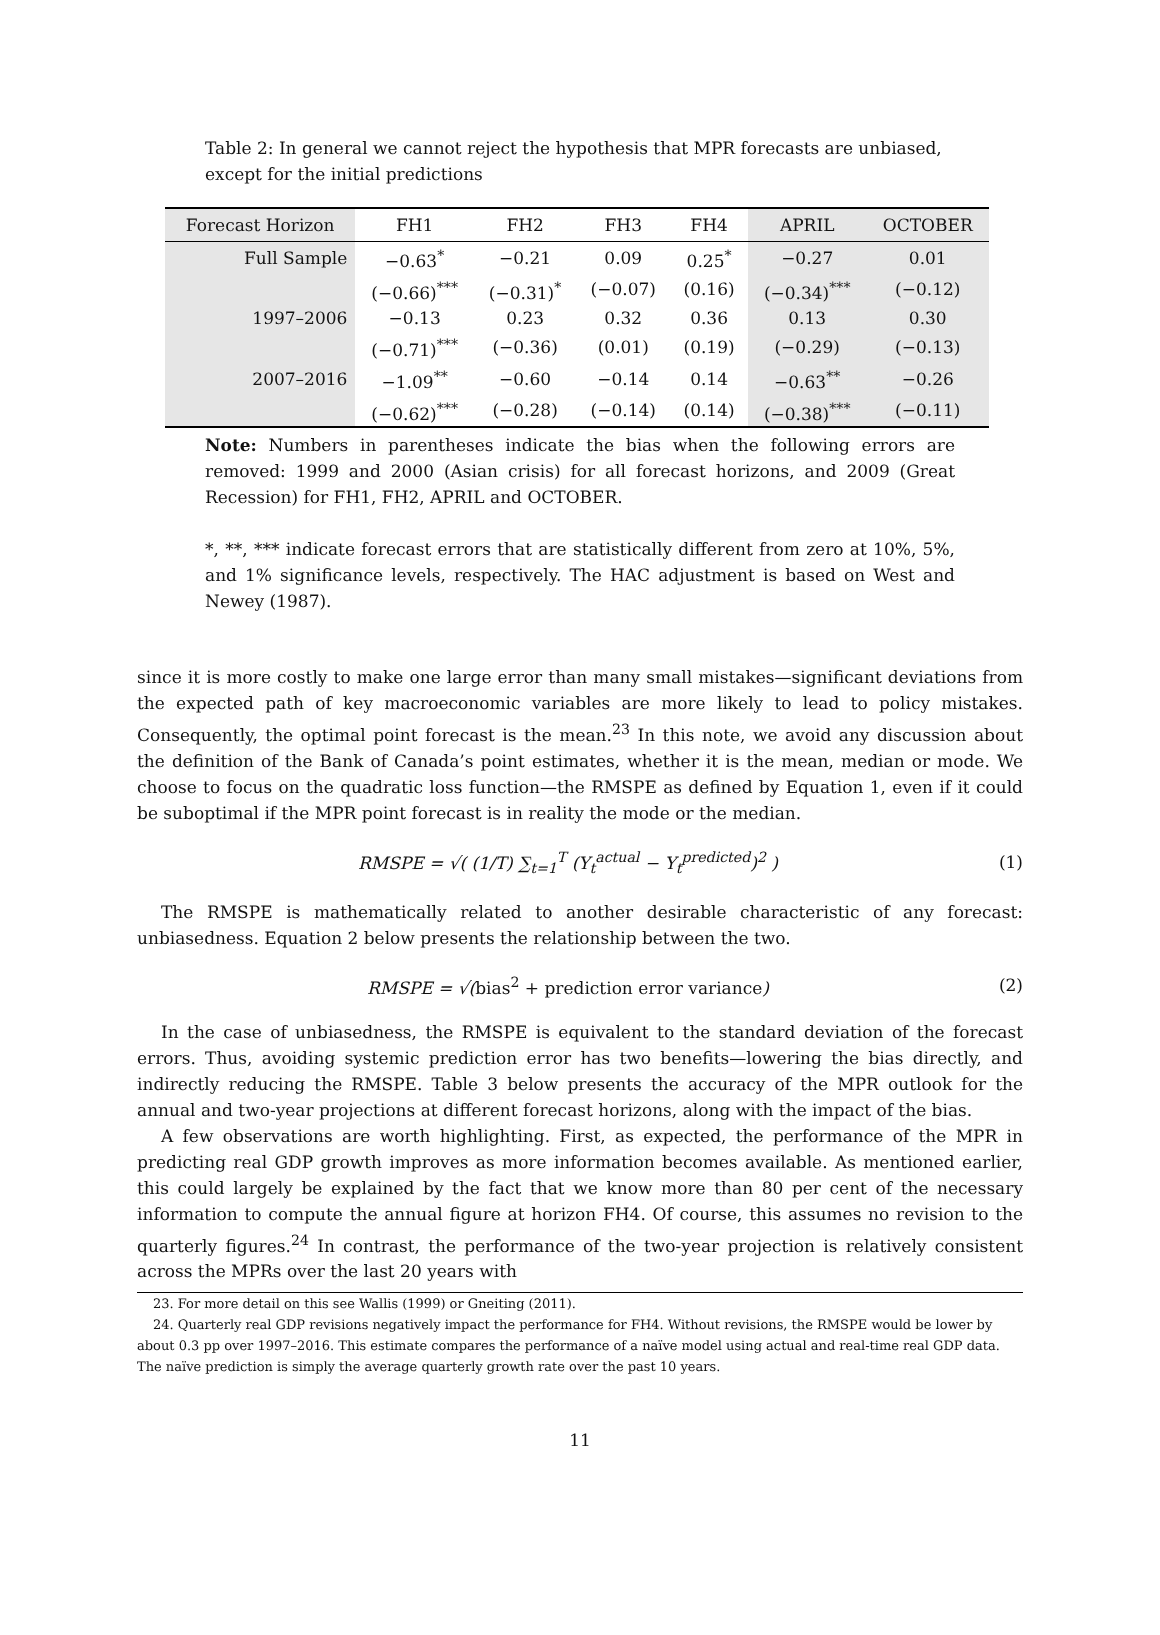Table 2: In general we cannot reject the hypothesis that MPR forecasts are unbiased, except for the initial predictions
| Forecast Horizon | FH1 | FH2 | FH3 | FH4 | APRIL | OCTOBER |
| --- | --- | --- | --- | --- | --- | --- |
| Full Sample | −0.63<sup>*</sup> | −0.21 | 0.09 | 0.25<sup>*</sup> | −0.27 | 0.01 |
| | (−0.66)<sup>***</sup> | (−0.31)<sup>*</sup> | (−0.07) | (0.16) | (−0.34)<sup>***</sup> | (−0.12) |
| 1997–2006 | −0.13 | 0.23 | 0.32 | 0.36 | 0.13 | 0.30 |
| | (−0.71)<sup>***</sup> | (−0.36) | (0.01) | (0.19) | (−0.29) | (−0.13) |
| 2007–2016 | −1.09<sup>**</sup> | −0.60 | −0.14 | 0.14 | −0.63<sup>**</sup> | −0.26 |
| | (−0.62)<sup>***</sup> | (−0.28) | (−0.14) | (0.14) | (−0.38)<sup>***</sup> | (−0.11) |
Note: Numbers in parentheses indicate the bias when the following errors are removed: 1999 and 2000 (Asian crisis) for all forecast horizons, and 2009 (Great Recession) for FH1, FH2, APRIL and OCTOBER.
*, **, *** indicate forecast errors that are statistically different from zero at 10%, 5%, and 1% significance levels, respectively. The HAC adjustment is based on West and Newey (1987).
since it is more costly to make one large error than many small mistakes—significant deviations from the expected path of key macroeconomic variables are more likely to lead to policy mistakes. Consequently, the optimal point forecast is the mean.<sup>23</sup> In this note, we avoid any discussion about the definition of the Bank of Canada’s point estimates, whether it is the mean, median or mode. We choose to focus on the quadratic loss function—the RMSPE as defined by Equation 1, even if it could be suboptimal if the MPR point forecast is in reality the mode or the median.
RMSPE = √( (1/T) ∑<sub>t=1</sub><sup>T</sup> (Y<sub>t</sub><sup>actual</sup> − Y<sub>t</sub><sup>predicted</sup>)<sup>2</sup> ) (1)
The RMSPE is mathematically related to another desirable characteristic of any forecast: unbiasedness. Equation 2 below presents the relationship between the two.
RMSPE = √(bias<sup>2</sup> + prediction error variance) (2)
In the case of unbiasedness, the RMSPE is equivalent to the standard deviation of the forecast errors. Thus, avoiding systemic prediction error has two benefits—lowering the bias directly, and indirectly reducing the RMSPE. Table 3 below presents the accuracy of the MPR outlook for the annual and two-year projections at different forecast horizons, along with the impact of the bias.
A few observations are worth highlighting. First, as expected, the performance of the MPR in predicting real GDP growth improves as more information becomes available. As mentioned earlier, this could largely be explained by the fact that we know more than 80 per cent of the necessary information to compute the annual figure at horizon FH4. Of course, this assumes no revision to the quarterly figures.<sup>24</sup> In contrast, the performance of the two-year projection is relatively consistent across the MPRs over the last 20 years with
23. For more detail on this see Wallis (1999) or Gneiting (2011).
24. Quarterly real GDP revisions negatively impact the performance for FH4. Without revisions, the RMSPE would be lower by about 0.3 pp over 1997–2016. This estimate compares the performance of a naïve model using actual and real-time real GDP data. The naïve prediction is simply the average quarterly growth rate over the past 10 years.
11